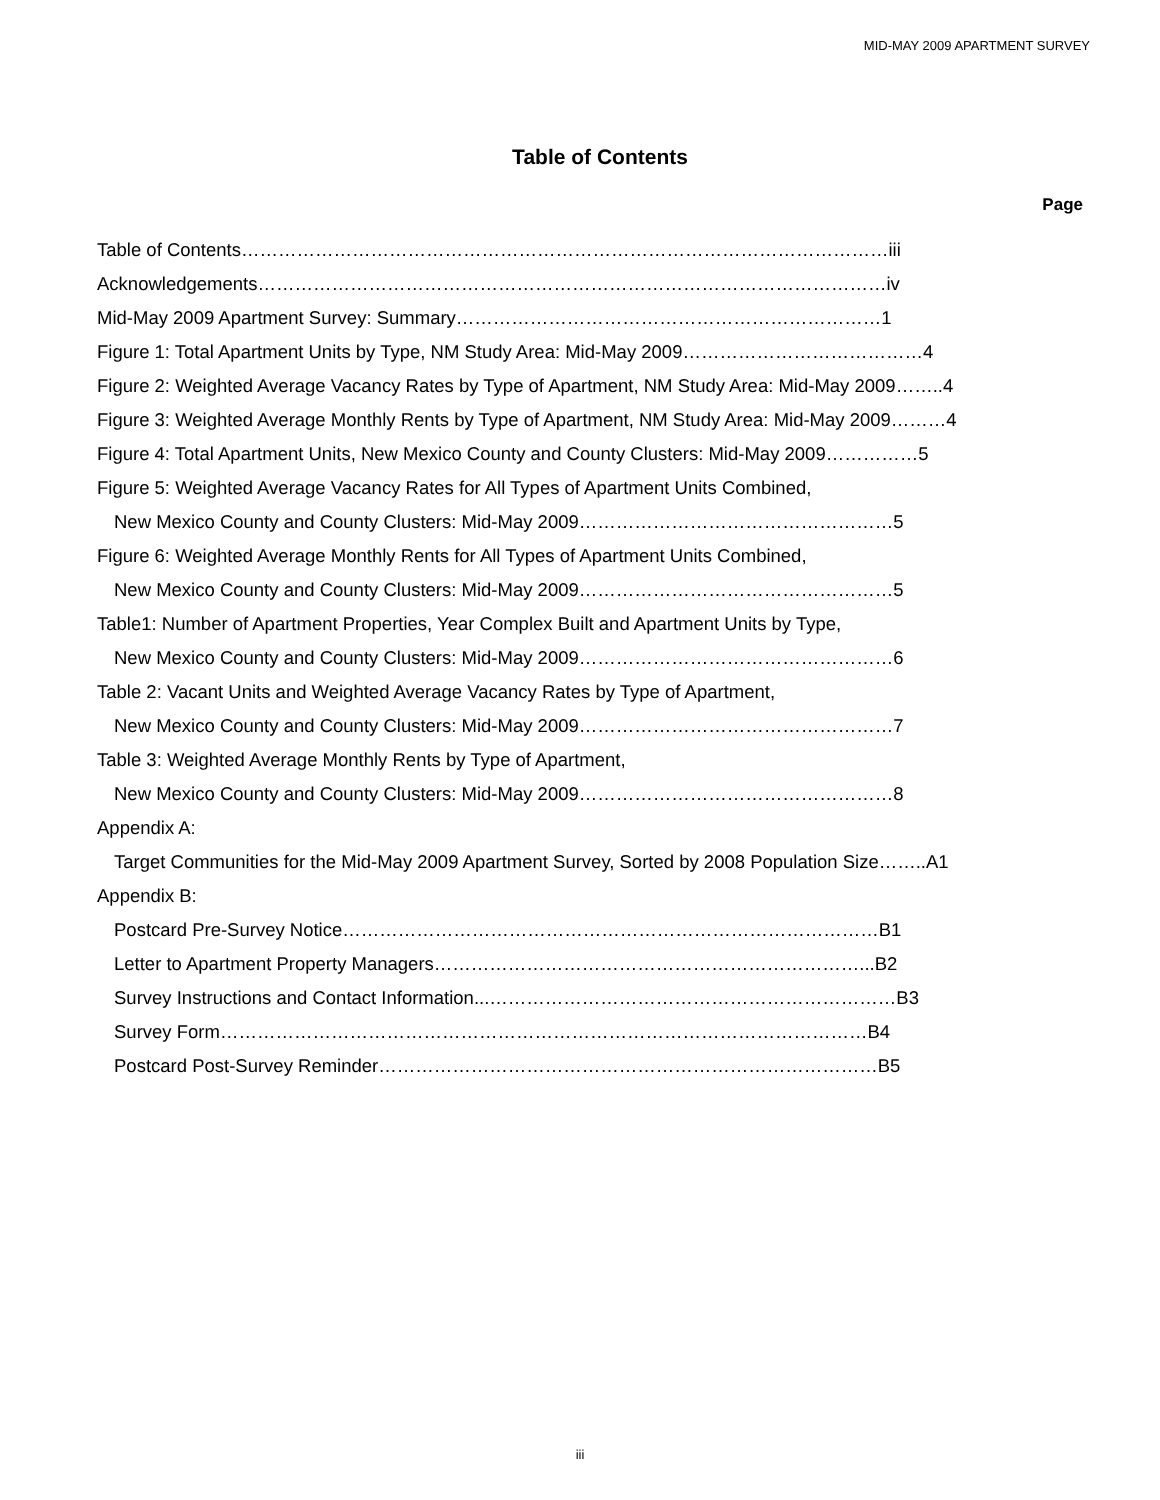MID-MAY 2009 APARTMENT SURVEY
Table of Contents
Page
Table of Contents……………………………………………………………………………………………iii
Acknowledgements…………………………………………………………………………………………iv
Mid-May 2009 Apartment Survey: Summary……………………………………………………………1
Figure 1: Total Apartment Units by Type, NM Study Area: Mid-May 2009…………………………………4
Figure 2: Weighted Average Vacancy Rates by Type of Apartment, NM Study Area: Mid-May 2009……..4
Figure 3: Weighted Average Monthly Rents by Type of Apartment, NM Study Area: Mid-May 2009………4
Figure 4: Total Apartment Units, New Mexico County and County Clusters: Mid-May 2009……………5
Figure 5: Weighted Average Vacancy Rates for All Types of Apartment Units Combined,
New Mexico County and County Clusters: Mid-May 2009……………………………………………5
Figure 6: Weighted Average Monthly Rents for All Types of Apartment Units Combined,
New Mexico County and County Clusters: Mid-May 2009……………………………………………5
Table1: Number of Apartment Properties, Year Complex Built and Apartment Units by Type,
New Mexico County and County Clusters: Mid-May 2009……………………………………………6
Table 2: Vacant Units and Weighted Average Vacancy Rates by Type of Apartment,
New Mexico County and County Clusters: Mid-May 2009……………………………………………7
Table 3: Weighted Average Monthly Rents by Type of Apartment,
New Mexico County and County Clusters: Mid-May 2009……………………………………………8
Appendix A:
Target Communities for the Mid-May 2009 Apartment Survey, Sorted by 2008 Population Size……..A1
Appendix B:
Postcard Pre-Survey Notice……………………………………………………………………………B1
Letter to Apartment Property Managers……………………………………………………………...B2
Survey Instructions and Contact Information...…………………………………………………………B3
Survey Form……………………………………………………………………………………………B4
Postcard Post-Survey Reminder………………………………………………………………………B5
iii